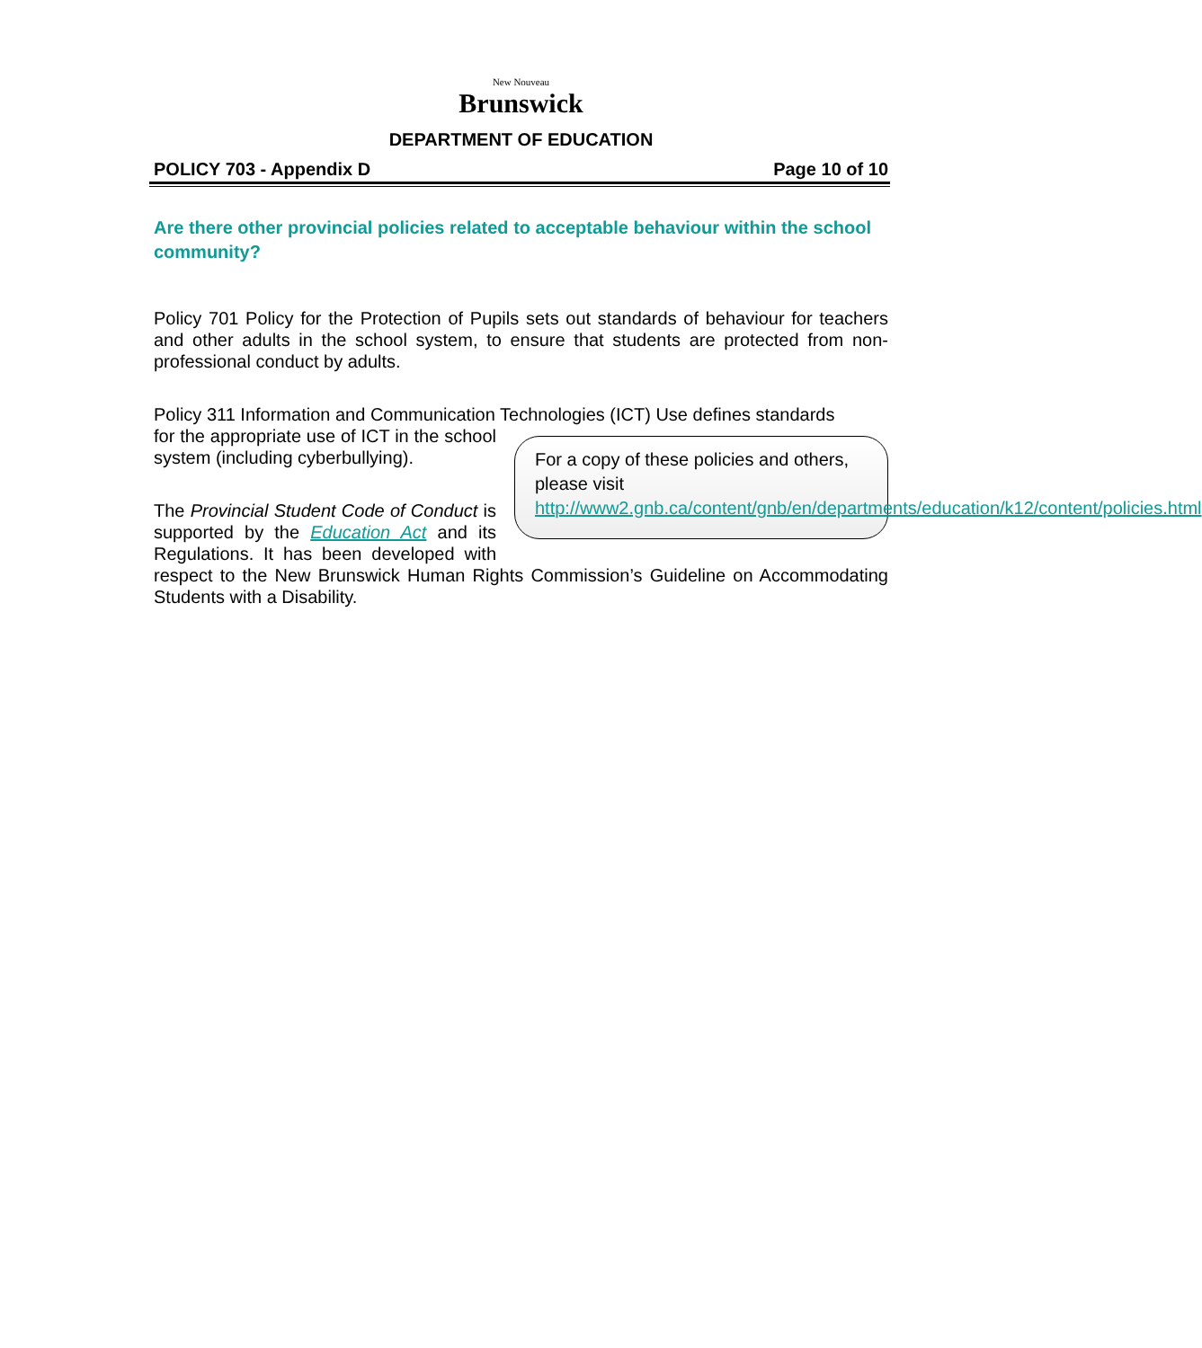New Nouveau
Brunswick
DEPARTMENT OF EDUCATION
POLICY 703 - Appendix D Page 10 of 10
Are there other provincial policies related to acceptable behaviour within the school community?
Policy 701 Policy for the Protection of Pupils sets out standards of behaviour for teachers and other adults in the school system, to ensure that students are protected from non-professional conduct by adults.
Policy 311 Information and Communication Technologies (ICT) Use defines standards
For a copy of these policies and others, please visit http://www2.gnb.ca/content/gnb/en/departments/education/k12/content/policies.html
for the appropriate use of ICT in the school system (including cyberbullying).
The Provincial Student Code of Conduct is supported by the Education Act and its Regulations. It has been developed with respect to the New Brunswick Human Rights Commission’s Guideline on Accommodating Students with a Disability.